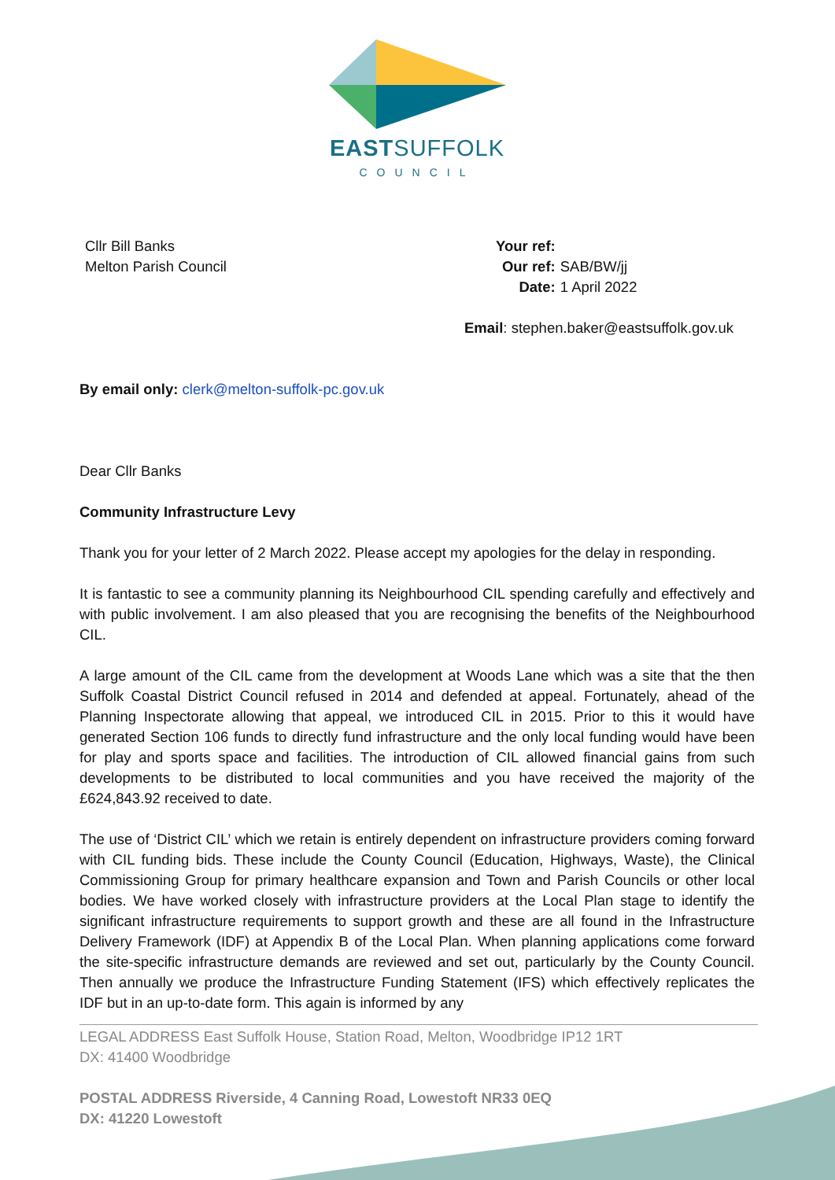EASTSUFFOLK
COUNCIL
Cllr Bill Banks
Melton Parish Council
| Your ref: | |
| Our ref: | SAB/BW/jj |
| Date: | 1 April 2022 |
Email: stephen.baker@eastsuffolk.gov.uk
By email only: clerk@melton-suffolk-pc.gov.uk
Dear Cllr Banks
Community Infrastructure Levy
Thank you for your letter of 2 March 2022. Please accept my apologies for the delay in responding.
It is fantastic to see a community planning its Neighbourhood CIL spending carefully and effectively and with public involvement. I am also pleased that you are recognising the benefits of the Neighbourhood CIL.
A large amount of the CIL came from the development at Woods Lane which was a site that the then Suffolk Coastal District Council refused in 2014 and defended at appeal. Fortunately, ahead of the Planning Inspectorate allowing that appeal, we introduced CIL in 2015. Prior to this it would have generated Section 106 funds to directly fund infrastructure and the only local funding would have been for play and sports space and facilities. The introduction of CIL allowed financial gains from such developments to be distributed to local communities and you have received the majority of the £624,843.92 received to date.
The use of ‘District CIL’ which we retain is entirely dependent on infrastructure providers coming forward with CIL funding bids. These include the County Council (Education, Highways, Waste), the Clinical Commissioning Group for primary healthcare expansion and Town and Parish Councils or other local bodies. We have worked closely with infrastructure providers at the Local Plan stage to identify the significant infrastructure requirements to support growth and these are all found in the Infrastructure Delivery Framework (IDF) at Appendix B of the Local Plan. When planning applications come forward the site-specific infrastructure demands are reviewed and set out, particularly by the County Council. Then annually we produce the Infrastructure Funding Statement (IFS) which effectively replicates the IDF but in an up-to-date form. This again is informed by any
LEGAL ADDRESS East Suffolk House, Station Road, Melton, Woodbridge IP12 1RT
DX: 41400 Woodbridge
POSTAL ADDRESS Riverside, 4 Canning Road, Lowestoft NR33 0EQ
DX: 41220 Lowestoft